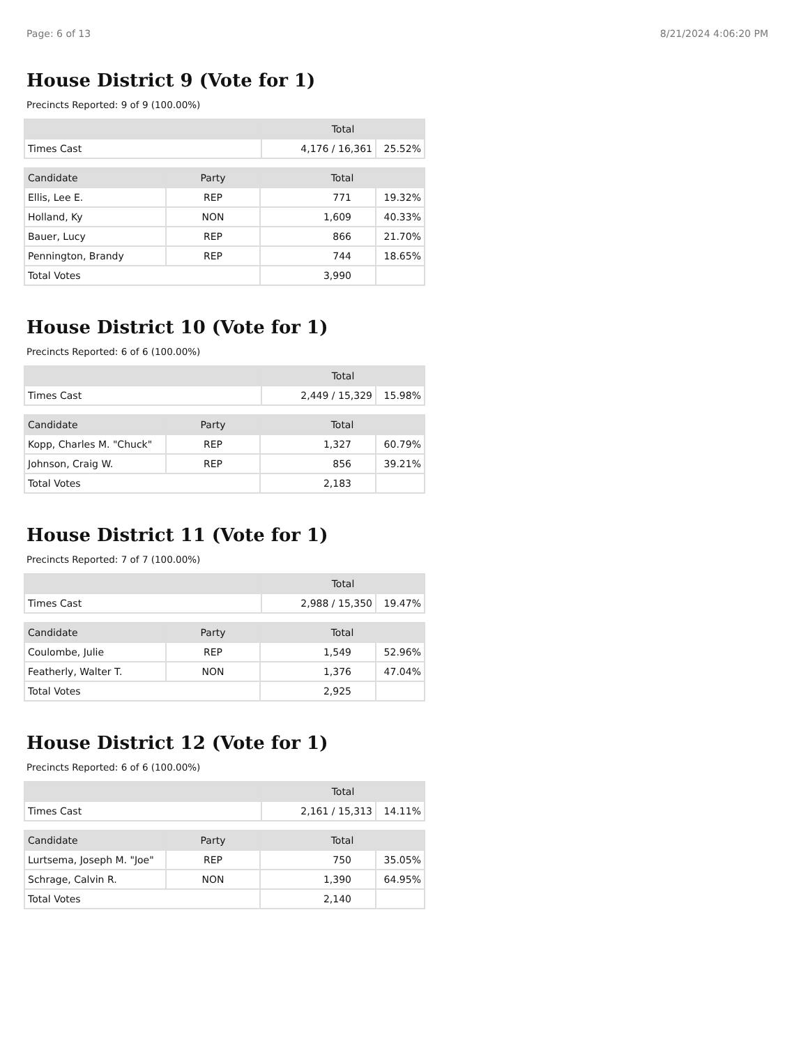Page: 6 of 13 8/21/2024 4:06:20 PM
House District 9 (Vote for 1)
Precincts Reported: 9 of 9 (100.00%)
| | Total | |
| --- | --- | --- |
| Times Cast | 4,176 / 16,361 | 25.52% |
| Candidate | Party | Total | |
| --- | --- | --- | --- |
| Ellis, Lee E. | REP | 771 | 19.32% |
| Holland, Ky | NON | 1,609 | 40.33% |
| Bauer, Lucy | REP | 866 | 21.70% |
| Pennington, Brandy | REP | 744 | 18.65% |
| Total Votes | | 3,990 | |
House District 10 (Vote for 1)
Precincts Reported: 6 of 6 (100.00%)
| | Total | |
| --- | --- | --- |
| Times Cast | 2,449 / 15,329 | 15.98% |
| Candidate | Party | Total | |
| --- | --- | --- | --- |
| Kopp, Charles M. "Chuck" | REP | 1,327 | 60.79% |
| Johnson, Craig W. | REP | 856 | 39.21% |
| Total Votes | | 2,183 | |
House District 11 (Vote for 1)
Precincts Reported: 7 of 7 (100.00%)
| | Total | |
| --- | --- | --- |
| Times Cast | 2,988 / 15,350 | 19.47% |
| Candidate | Party | Total | |
| --- | --- | --- | --- |
| Coulombe, Julie | REP | 1,549 | 52.96% |
| Featherly, Walter T. | NON | 1,376 | 47.04% |
| Total Votes | | 2,925 | |
House District 12 (Vote for 1)
Precincts Reported: 6 of 6 (100.00%)
| | Total | |
| --- | --- | --- |
| Times Cast | 2,161 / 15,313 | 14.11% |
| Candidate | Party | Total | |
| --- | --- | --- | --- |
| Lurtsema, Joseph M. "Joe" | REP | 750 | 35.05% |
| Schrage, Calvin R. | NON | 1,390 | 64.95% |
| Total Votes | | 2,140 | |